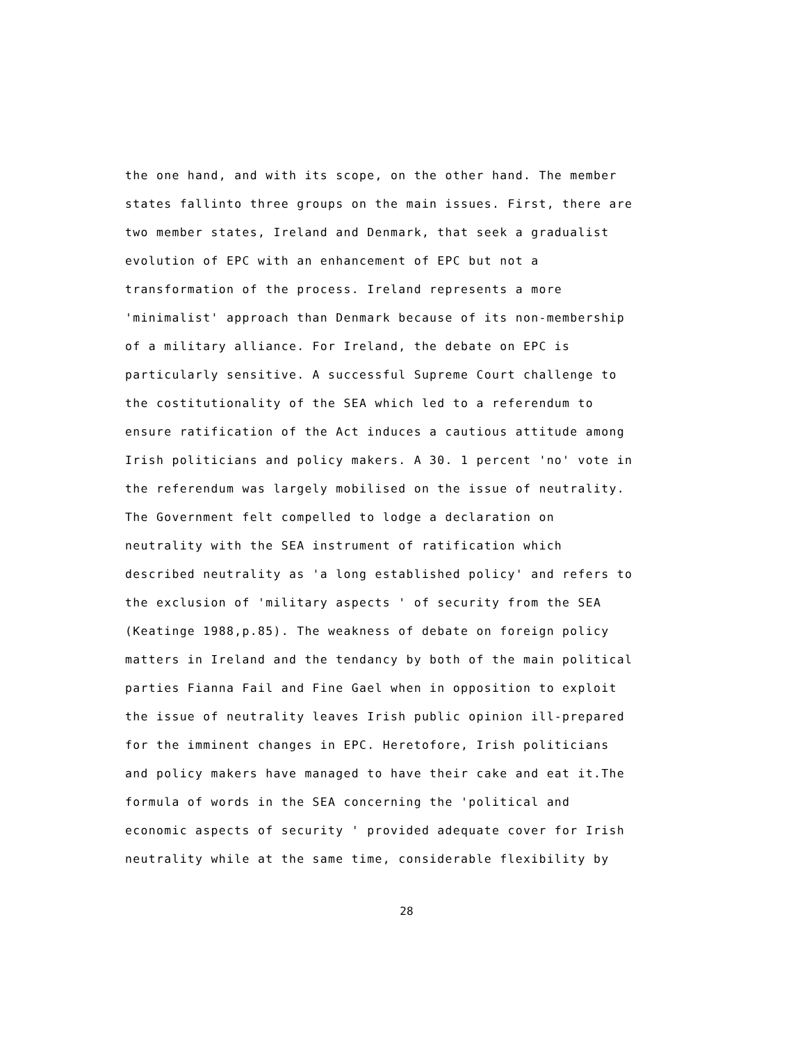the one hand, and with its scope, on the other hand. The member
states fallinto three groups on the main issues. First, there are
two member states, Ireland and Denmark, that seek a gradualist
evolution of EPC with an enhancement of EPC but not a
transformation of the process. Ireland represents a more
'minimalist' approach than Denmark because of its non-membership
of a military alliance. For Ireland, the debate on EPC is
particularly sensitive. A successful Supreme Court challenge to
the costitutionality of the SEA which led to a referendum to
ensure ratification of the Act induces a cautious attitude among
Irish politicians and policy makers. A 30. 1 percent 'no' vote in
the referendum was largely mobilised on the issue of neutrality.
The Government felt compelled to lodge a declaration on
neutrality with the SEA instrument of ratification which
described neutrality as 'a long established policy' and refers to
the exclusion of 'military aspects ' of security from the SEA
(Keatinge 1988,p.85). The weakness of debate on foreign policy
matters in Ireland and the tendancy by both of the main political
parties Fianna Fail and Fine Gael when in opposition to exploit
the issue of neutrality leaves Irish public opinion ill-prepared
for the imminent changes in EPC. Heretofore, Irish politicians
and policy makers have managed to have their cake and eat it.The
formula of words in the SEA concerning the 'political and
economic aspects of security ' provided adequate cover for Irish
neutrality while at the same time, considerable flexibility by
28